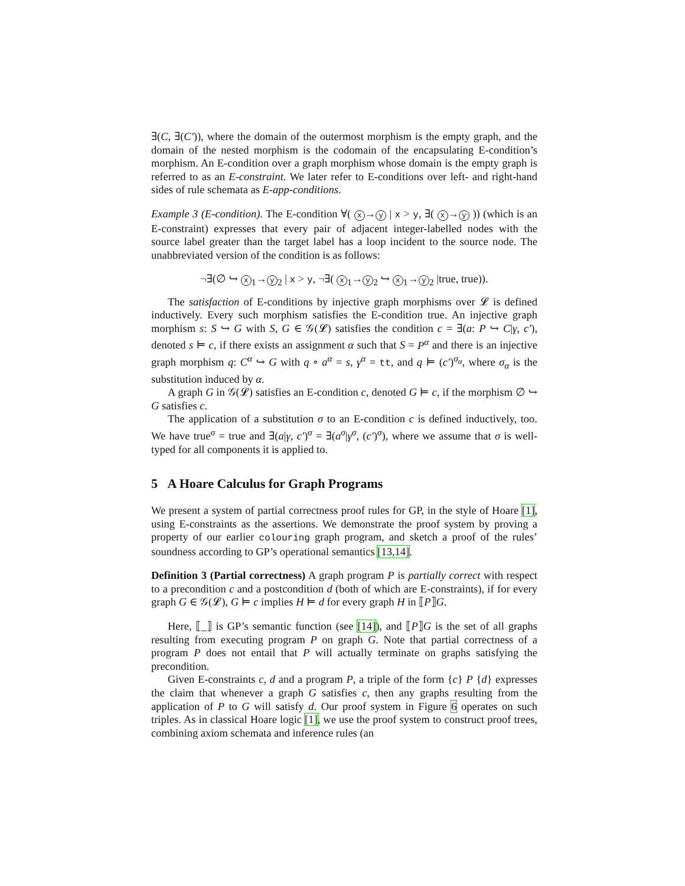∃(C, ∃(C′)), where the domain of the outermost morphism is the empty graph, and the domain of the nested morphism is the codomain of the encapsulating E-condition’s morphism. An E-condition over a graph morphism whose domain is the empty graph is referred to as an E-constraint. We later refer to E-conditions over left- and right-hand sides of rule schemata as E-app-conditions.
Example 3 (E-condition). The E-condition ∀( x → y | x > y, ∃( x → y )) (which is an E-constraint) expresses that every pair of adjacent integer-labelled nodes with the source label greater than the target label has a loop incident to the source node. The unabbreviated version of the condition is as follows:
¬∃(∅ ↪ x<sub>1</sub>→ y<sub>2</sub> | x > y, ¬∃( x<sub>1</sub>→ y<sub>2</sub> ↪ x<sub>1</sub>→ y<sub>2</sub> |true, true)).
The satisfaction of E-conditions by injective graph morphisms over 𝓛 is defined inductively. Every such morphism satisfies the E-condition true. An injective graph morphism s: S ↪ G with S, G ∈ 𝒢(𝓛) satisfies the condition c = ∃(a: P ↪ C|γ, c′), denoted s ⊨ c, if there exists an assignment α such that S = P<sup>α</sup> and there is an injective graph morphism q: C<sup>α</sup> ↪ G with q ∘ a<sup>α</sup> = s, γ<sup>α</sup> = tt, and q ⊨ (c′)<sup>σ<sub>α</sub></sup>, where σ<sub>α</sub> is the substitution induced by α.
A graph G in 𝒢(𝓛) satisfies an E-condition c, denoted G ⊨ c, if the morphism ∅ ↪ G satisfies c.
The application of a substitution σ to an E-condition c is defined inductively, too. We have true<sup>σ</sup> = true and ∃(a|γ, c′)<sup>σ</sup> = ∃(a<sup>σ</sup>|γ<sup>σ</sup>, (c′)<sup>σ</sup>), where we assume that σ is well-typed for all components it is applied to.
5 A Hoare Calculus for Graph Programs
We present a system of partial correctness proof rules for GP, in the style of Hoare [1], using E-constraints as the assertions. We demonstrate the proof system by proving a property of our earlier colouring graph program, and sketch a proof of the rules’ soundness according to GP’s operational semantics [13,14].
Definition 3 (Partial correctness) A graph program P is partially correct with respect to a precondition c and a postcondition d (both of which are E-constraints), if for every graph G ∈ 𝒢(𝓛), G ⊨ c implies H ⊨ d for every graph H in ⟦P⟧G.
Here, ⟦_⟧ is GP’s semantic function (see [14]), and ⟦P⟧G is the set of all graphs resulting from executing program P on graph G. Note that partial correctness of a program P does not entail that P will actually terminate on graphs satisfying the precondition.
Given E-constraints c, d and a program P, a triple of the form {c} P {d} expresses the claim that whenever a graph G satisfies c, then any graphs resulting from the application of P to G will satisfy d. Our proof system in Figure 6 operates on such triples. As in classical Hoare logic [1], we use the proof system to construct proof trees, combining axiom schemata and inference rules (an